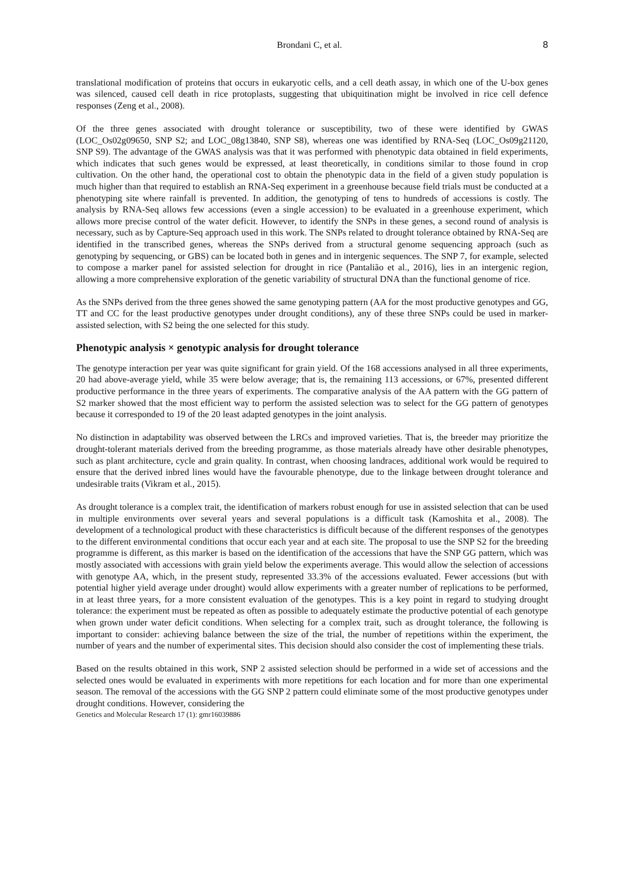Brondani C, et al. 8
translational modification of proteins that occurs in eukaryotic cells, and a cell death assay, in which one of the U-box genes was silenced, caused cell death in rice protoplasts, suggesting that ubiquitination might be involved in rice cell defence responses (Zeng et al., 2008).
Of the three genes associated with drought tolerance or susceptibility, two of these were identified by GWAS (LOC_Os02g09650, SNP S2; and LOC_08g13840, SNP S8), whereas one was identified by RNA-Seq (LOC_Os09g21120, SNP S9). The advantage of the GWAS analysis was that it was performed with phenotypic data obtained in field experiments, which indicates that such genes would be expressed, at least theoretically, in conditions similar to those found in crop cultivation. On the other hand, the operational cost to obtain the phenotypic data in the field of a given study population is much higher than that required to establish an RNA-Seq experiment in a greenhouse because field trials must be conducted at a phenotyping site where rainfall is prevented. In addition, the genotyping of tens to hundreds of accessions is costly. The analysis by RNA-Seq allows few accessions (even a single accession) to be evaluated in a greenhouse experiment, which allows more precise control of the water deficit. However, to identify the SNPs in these genes, a second round of analysis is necessary, such as by Capture-Seq approach used in this work. The SNPs related to drought tolerance obtained by RNA-Seq are identified in the transcribed genes, whereas the SNPs derived from a structural genome sequencing approach (such as genotyping by sequencing, or GBS) can be located both in genes and in intergenic sequences. The SNP 7, for example, selected to compose a marker panel for assisted selection for drought in rice (Pantalião et al., 2016), lies in an intergenic region, allowing a more comprehensive exploration of the genetic variability of structural DNA than the functional genome of rice.
As the SNPs derived from the three genes showed the same genotyping pattern (AA for the most productive genotypes and GG, TT and CC for the least productive genotypes under drought conditions), any of these three SNPs could be used in marker-assisted selection, with S2 being the one selected for this study.
Phenotypic analysis × genotypic analysis for drought tolerance
The genotype interaction per year was quite significant for grain yield. Of the 168 accessions analysed in all three experiments, 20 had above-average yield, while 35 were below average; that is, the remaining 113 accessions, or 67%, presented different productive performance in the three years of experiments. The comparative analysis of the AA pattern with the GG pattern of S2 marker showed that the most efficient way to perform the assisted selection was to select for the GG pattern of genotypes because it corresponded to 19 of the 20 least adapted genotypes in the joint analysis.
No distinction in adaptability was observed between the LRCs and improved varieties. That is, the breeder may prioritize the drought-tolerant materials derived from the breeding programme, as those materials already have other desirable phenotypes, such as plant architecture, cycle and grain quality. In contrast, when choosing landraces, additional work would be required to ensure that the derived inbred lines would have the favourable phenotype, due to the linkage between drought tolerance and undesirable traits (Vikram et al., 2015).
As drought tolerance is a complex trait, the identification of markers robust enough for use in assisted selection that can be used in multiple environments over several years and several populations is a difficult task (Kamoshita et al., 2008). The development of a technological product with these characteristics is difficult because of the different responses of the genotypes to the different environmental conditions that occur each year and at each site. The proposal to use the SNP S2 for the breeding programme is different, as this marker is based on the identification of the accessions that have the SNP GG pattern, which was mostly associated with accessions with grain yield below the experiments average. This would allow the selection of accessions with genotype AA, which, in the present study, represented 33.3% of the accessions evaluated. Fewer accessions (but with potential higher yield average under drought) would allow experiments with a greater number of replications to be performed, in at least three years, for a more consistent evaluation of the genotypes. This is a key point in regard to studying drought tolerance: the experiment must be repeated as often as possible to adequately estimate the productive potential of each genotype when grown under water deficit conditions. When selecting for a complex trait, such as drought tolerance, the following is important to consider: achieving balance between the size of the trial, the number of repetitions within the experiment, the number of years and the number of experimental sites. This decision should also consider the cost of implementing these trials.
Based on the results obtained in this work, SNP 2 assisted selection should be performed in a wide set of accessions and the selected ones would be evaluated in experiments with more repetitions for each location and for more than one experimental season. The removal of the accessions with the GG SNP 2 pattern could eliminate some of the most productive genotypes under drought conditions. However, considering the
Genetics and Molecular Research 17 (1): gmr16039886